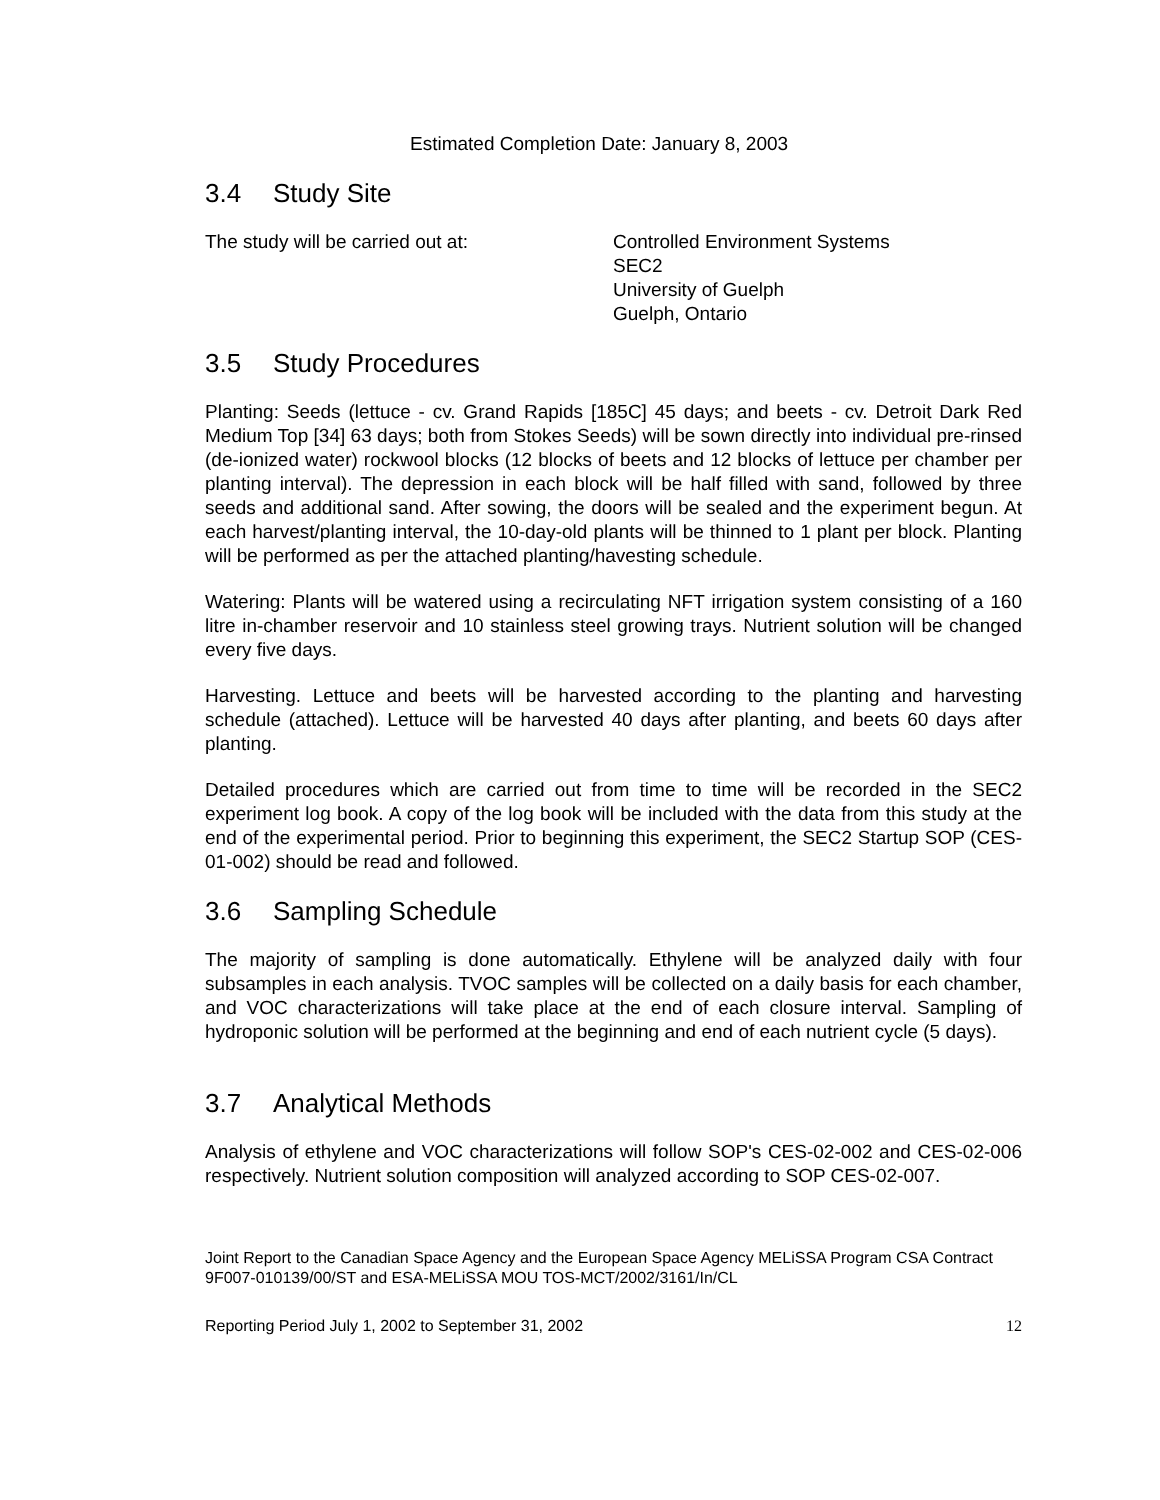Estimated Completion Date: January 8, 2003
3.4 Study Site
The study will be carried out at: Controlled Environment Systems
SEC2
University of Guelph
Guelph, Ontario
3.5 Study Procedures
Planting: Seeds (lettuce - cv. Grand Rapids [185C] 45 days; and beets - cv. Detroit Dark Red Medium Top [34] 63 days; both from Stokes Seeds) will be sown directly into individual pre-rinsed (de-ionized water) rockwool blocks (12 blocks of beets and 12 blocks of lettuce per chamber per planting interval). The depression in each block will be half filled with sand, followed by three seeds and additional sand. After sowing, the doors will be sealed and the experiment begun. At each harvest/planting interval, the 10-day-old plants will be thinned to 1 plant per block. Planting will be performed as per the attached planting/havesting schedule.
Watering: Plants will be watered using a recirculating NFT irrigation system consisting of a 160 litre in-chamber reservoir and 10 stainless steel growing trays. Nutrient solution will be changed every five days.
Harvesting. Lettuce and beets will be harvested according to the planting and harvesting schedule (attached). Lettuce will be harvested 40 days after planting, and beets 60 days after planting.
Detailed procedures which are carried out from time to time will be recorded in the SEC2 experiment log book. A copy of the log book will be included with the data from this study at the end of the experimental period. Prior to beginning this experiment, the SEC2 Startup SOP (CES-01-002) should be read and followed.
3.6 Sampling Schedule
The majority of sampling is done automatically. Ethylene will be analyzed daily with four subsamples in each analysis. TVOC samples will be collected on a daily basis for each chamber, and VOC characterizations will take place at the end of each closure interval. Sampling of hydroponic solution will be performed at the beginning and end of each nutrient cycle (5 days).
3.7 Analytical Methods
Analysis of ethylene and VOC characterizations will follow SOP's CES-02-002 and CES-02-006 respectively. Nutrient solution composition will analyzed according to SOP CES-02-007.
Joint Report to the Canadian Space Agency and the European Space Agency MELiSSA Program CSA Contract 9F007-010139/00/ST and ESA-MELiSSA MOU TOS-MCT/2002/3161/In/CL
Reporting Period July 1, 2002 to September 31, 2002 12